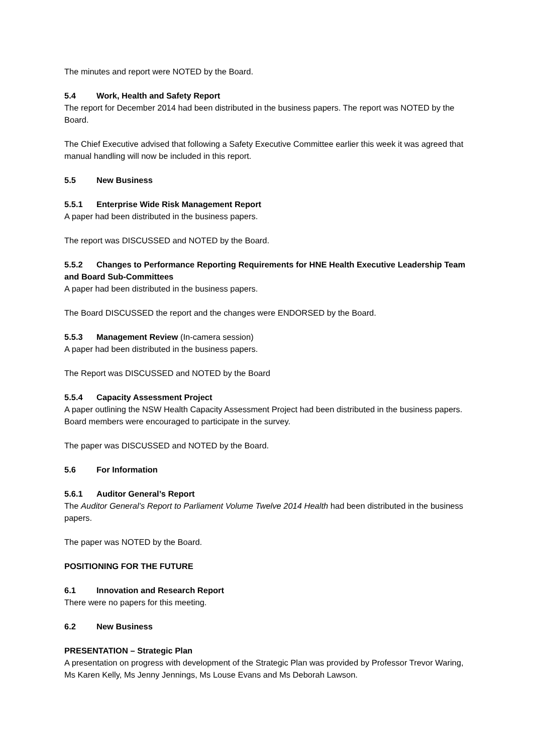The minutes and report were NOTED by the Board.
5.4 Work, Health and Safety Report
The report for December 2014 had been distributed in the business papers. The report was NOTED by the Board.
The Chief Executive advised that following a Safety Executive Committee earlier this week it was agreed that manual handling will now be included in this report.
5.5 New Business
5.5.1 Enterprise Wide Risk Management Report
A paper had been distributed in the business papers.
The report was DISCUSSED and NOTED by the Board.
5.5.2 Changes to Performance Reporting Requirements for HNE Health Executive Leadership Team and Board Sub-Committees
A paper had been distributed in the business papers.
The Board DISCUSSED the report and the changes were ENDORSED by the Board.
5.5.3 Management Review (In-camera session)
A paper had been distributed in the business papers.
The Report was DISCUSSED and NOTED by the Board
5.5.4 Capacity Assessment Project
A paper outlining the NSW Health Capacity Assessment Project had been distributed in the business papers. Board members were encouraged to participate in the survey.
The paper was DISCUSSED and NOTED by the Board.
5.6 For Information
5.6.1 Auditor General’s Report
The Auditor General’s Report to Parliament Volume Twelve 2014 Health had been distributed in the business papers.
The paper was NOTED by the Board.
POSITIONING FOR THE FUTURE
6.1 Innovation and Research Report
There were no papers for this meeting.
6.2 New Business
PRESENTATION – Strategic Plan
A presentation on progress with development of the Strategic Plan was provided by Professor Trevor Waring, Ms Karen Kelly, Ms Jenny Jennings, Ms Louse Evans and Ms Deborah Lawson.